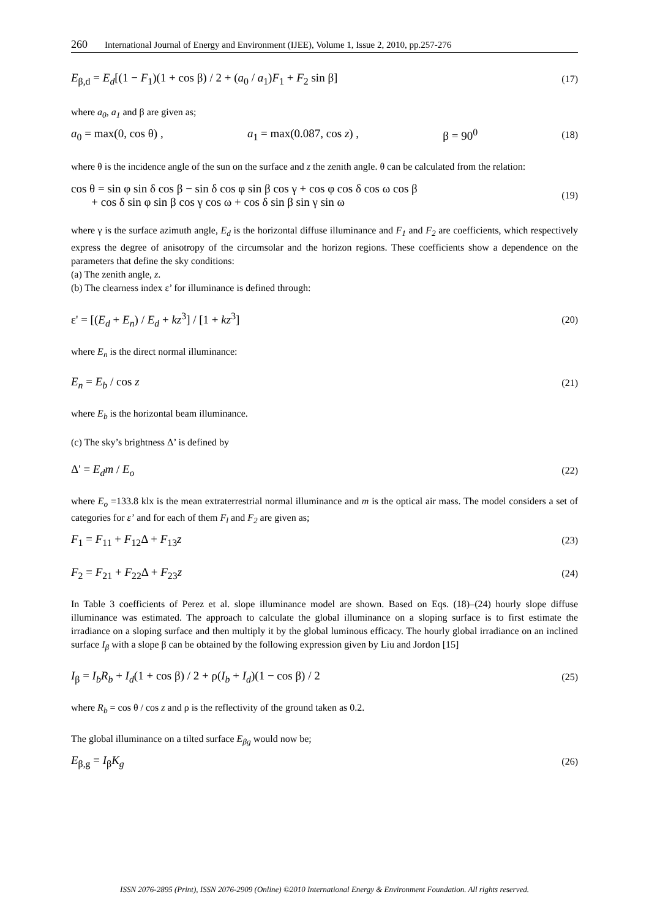260 International Journal of Energy and Environment (IJEE), Volume 1, Issue 2, 2010, pp.257-276
E<sub>β,d</sub> = E<sub>d</sub>[(1 − F<sub>1</sub>)(1 + cos β) / 2 + (a<sub>0</sub> / a<sub>1</sub>)F<sub>1</sub> + F<sub>2</sub> sin β] (17)
where a<sub>0</sub>, a<sub>1</sub> and β are given as;
a<sub>0</sub> = max(0, cos θ) , a<sub>1</sub> = max(0.087, cos z) , β = 90<sup>0</sup> (18)
where θ is the incidence angle of the sun on the surface and z the zenith angle. θ can be calculated from the relation:
cos θ = sin φ sin δ cos β − sin δ cos φ sin β cos γ + cos φ cos δ cos ω cos β
+ cos δ sin φ sin β cos γ cos ω + cos δ sin β sin γ sin ω (19)
where γ is the surface azimuth angle, E<sub>d</sub> is the horizontal diffuse illuminance and F<sub>1</sub> and F<sub>2</sub> are coefficients, which respectively express the degree of anisotropy of the circumsolar and the horizon regions. These coefficients show a dependence on the parameters that define the sky conditions:
(a) The zenith angle, z.
(b) The clearness index ε’ for illuminance is defined through:
ε' = [(E<sub>d</sub> + E<sub>n</sub>) / E<sub>d</sub> + kz<sup>3</sup>] / [1 + kz<sup>3</sup>] (20)
where E<sub>n</sub> is the direct normal illuminance:
E<sub>n</sub> = E<sub>b</sub> / cos z (21)
where E<sub>b</sub> is the horizontal beam illuminance.
(c) The sky’s brightness Δ’ is defined by
Δ' = E<sub>d</sub>m / E<sub>o</sub> (22)
where E<sub>o</sub> =133.8 klx is the mean extraterrestrial normal illuminance and m is the optical air mass. The model considers a set of categories for ε’ and for each of them F<sub>l</sub> and F<sub>2</sub> are given as;
F<sub>1</sub> = F<sub>11</sub> + F<sub>12</sub>Δ + F<sub>13</sub>z (23)
F<sub>2</sub> = F<sub>21</sub> + F<sub>22</sub>Δ + F<sub>23</sub>z (24)
In Table 3 coefficients of Perez et al. slope illuminance model are shown. Based on Eqs. (18)–(24) hourly slope diffuse illuminance was estimated. The approach to calculate the global illuminance on a sloping surface is to first estimate the irradiance on a sloping surface and then multiply it by the global luminous efficacy. The hourly global irradiance on an inclined surface I<sub>β</sub> with a slope β can be obtained by the following expression given by Liu and Jordon [15]
I<sub>β</sub> = I<sub>b</sub>R<sub>b</sub> + I<sub>d</sub>(1 + cos β) / 2 + ρ(I<sub>b</sub> + I<sub>d</sub>)(1 − cos β) / 2 (25)
where R<sub>b</sub> = cos θ / cos z and ρ is the reflectivity of the ground taken as 0.2.
The global illuminance on a tilted surface E<sub>βg</sub> would now be;
E<sub>β,g</sub> = I<sub>β</sub>K<sub>g</sub> (26)
ISSN 2076-2895 (Print), ISSN 2076-2909 (Online) ©2010 International Energy & Environment Foundation. All rights reserved.